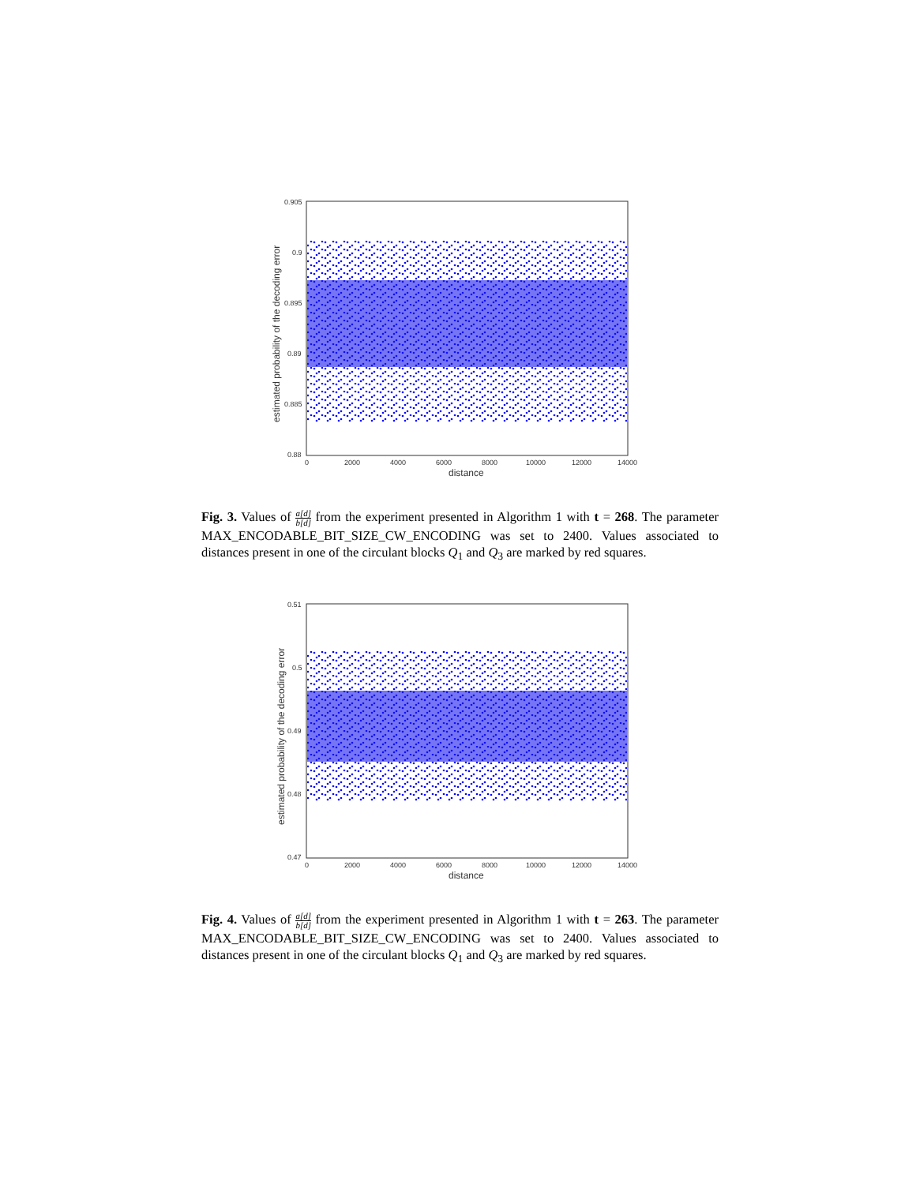0.905
0.9
0.895
0.89
0.885
0.88
0
2000
4000
6000
8000
10000
12000
14000
distance
estimated probability of the decoding error
Fig. 3. Values of a[d] b[d] from the experiment presented in Algorithm 1 with t = 268. The parameter MAX_ENCODABLE_BIT_SIZE_CW_ENCODING was set to 2400. Values associated to distances present in one of the circulant blocks Q<sub>1</sub> and Q<sub>3</sub> are marked by red squares.
0.51
0.5
0.49
0.48
0.47
0
2000
4000
6000
8000
10000
12000
14000
distance
estimated probability of the decoding error
Fig. 4. Values of a[d] b[d] from the experiment presented in Algorithm 1 with t = 263. The parameter MAX_ENCODABLE_BIT_SIZE_CW_ENCODING was set to 2400. Values associated to distances present in one of the circulant blocks Q<sub>1</sub> and Q<sub>3</sub> are marked by red squares.